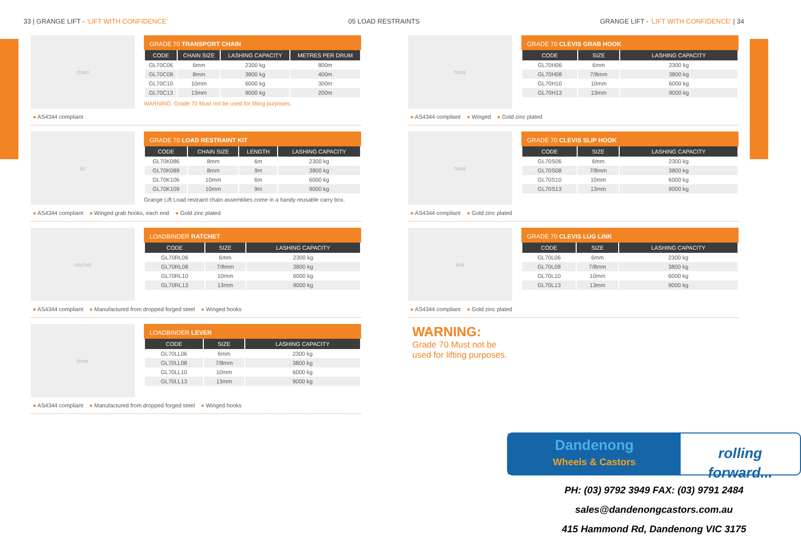33 | GRANGE LIFT - ‘LIFT WITH CONFIDENCE’
05 LOAD RESTRAINTS GRANGE LIFT - ‘LIFT WITH CONFIDENCE’ | 34
chain
GRADE 70 TRANSPORT CHAIN
| CODE | CHAIN SIZE | LASHING CAPACITY | METRES PER DRUM |
| --- | --- | --- | --- |
| GL70C06 | 6mm | 2300 kg | 800m |
| GL70C08 | 8mm | 3800 kg | 400m |
| GL70C10 | 10mm | 6000 kg | 300m |
| GL70C13 | 13mm | 9000 kg | 200m |
WARNING: Grade 70 Must not be used for lifting purposes.
AS4344 compliant
kit
GRADE 70 LOAD RESTRAINT KIT
| CODE | CHAIN SIZE | LENGTH | LASHING CAPACITY |
| --- | --- | --- | --- |
| GL70K086 | 8mm | 6m | 2300 kg |
| GL70K089 | 8mm | 9m | 3800 kg |
| GL70K106 | 10mm | 6m | 6000 kg |
| GL70K109 | 10mm | 9m | 9000 kg |
Grange Lift Load restraint chain assemblies come in a handy reusable carry box.
AS4344 compliant Winged grab hooks, each end Gold zinc plated
ratchet
LOADBINDER RATCHET
| CODE | SIZE | LASHING CAPACITY |
| --- | --- | --- |
| GL70RL06 | 6mm | 2300 kg |
| GL70RL08 | 7/8mm | 3800 kg |
| GL70RL10 | 10mm | 6000 kg |
| GL70RL13 | 13mm | 9000 kg |
AS4344 compliant Manufactured from dropped forged steel Winged hooks
lever
LOADBINDER LEVER
| CODE | SIZE | LASHING CAPACITY |
| --- | --- | --- |
| GL70LL06 | 6mm | 2300 kg |
| GL70LL08 | 7/8mm | 3800 kg |
| GL70LL10 | 10mm | 6000 kg |
| GL70LL13 | 13mm | 9000 kg |
AS4344 compliant Manufactured from dropped forged steel Winged hooks
hook
GRADE 70 CLEVIS GRAB HOOK
| CODE | SIZE | LASHING CAPACITY |
| --- | --- | --- |
| GL70H06 | 6mm | 2300 kg |
| GL70H08 | 7/8mm | 3800 kg |
| GL70H10 | 10mm | 6000 kg |
| GL70H13 | 13mm | 9000 kg |
AS4344 compliant Winged Gold zinc plated
hook
GRADE 70 CLEVIS SLIP HOOK
| CODE | SIZE | LASHING CAPACITY |
| --- | --- | --- |
| GL70S06 | 6mm | 2300 kg |
| GL70S08 | 7/8mm | 3800 kg |
| GL70S10 | 10mm | 6000 kg |
| GL70S13 | 13mm | 9000 kg |
AS4344 compliant Gold zinc plated
link
GRADE 70 CLEVIS LUG LINK
| CODE | SIZE | LASHING CAPACITY |
| --- | --- | --- |
| GL70L06 | 6mm | 2300 kg |
| GL70L08 | 7/8mm | 3800 kg |
| GL70L10 | 10mm | 6000 kg |
| GL70L13 | 13mm | 9000 kg |
AS4344 compliant Gold zinc plated
WARNING:
Grade 70 Must not be
used for lifting purposes.
Dandenong
Wheels & Castors
rolling forward...
PH: (03) 9792 3949 FAX: (03) 9791 2484
sales@dandenongcastors.com.au
415 Hammond Rd, Dandenong VIC 3175